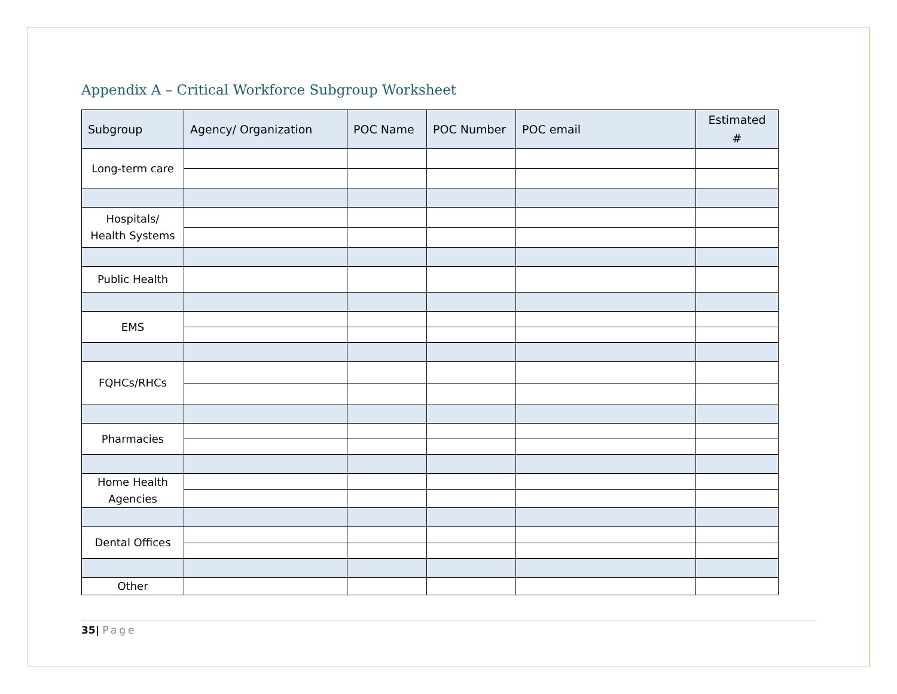Appendix A – Critical Workforce Subgroup Worksheet
| Subgroup | Agency/ Organization | POC Name | POC Number | POC email | Estimated # |
| --- | --- | --- | --- | --- | --- |
| Long-term care | | | | | |
| Hospitals/ Health Systems | | | | | |
| Public Health | | | | | |
| EMS | | | | | |
| FQHCs/RHCs | | | | | |
| Pharmacies | | | | | |
| Home Health Agencies | | | | | |
| Dental Offices | | | | | |
| Other | | | | | |
35| Page